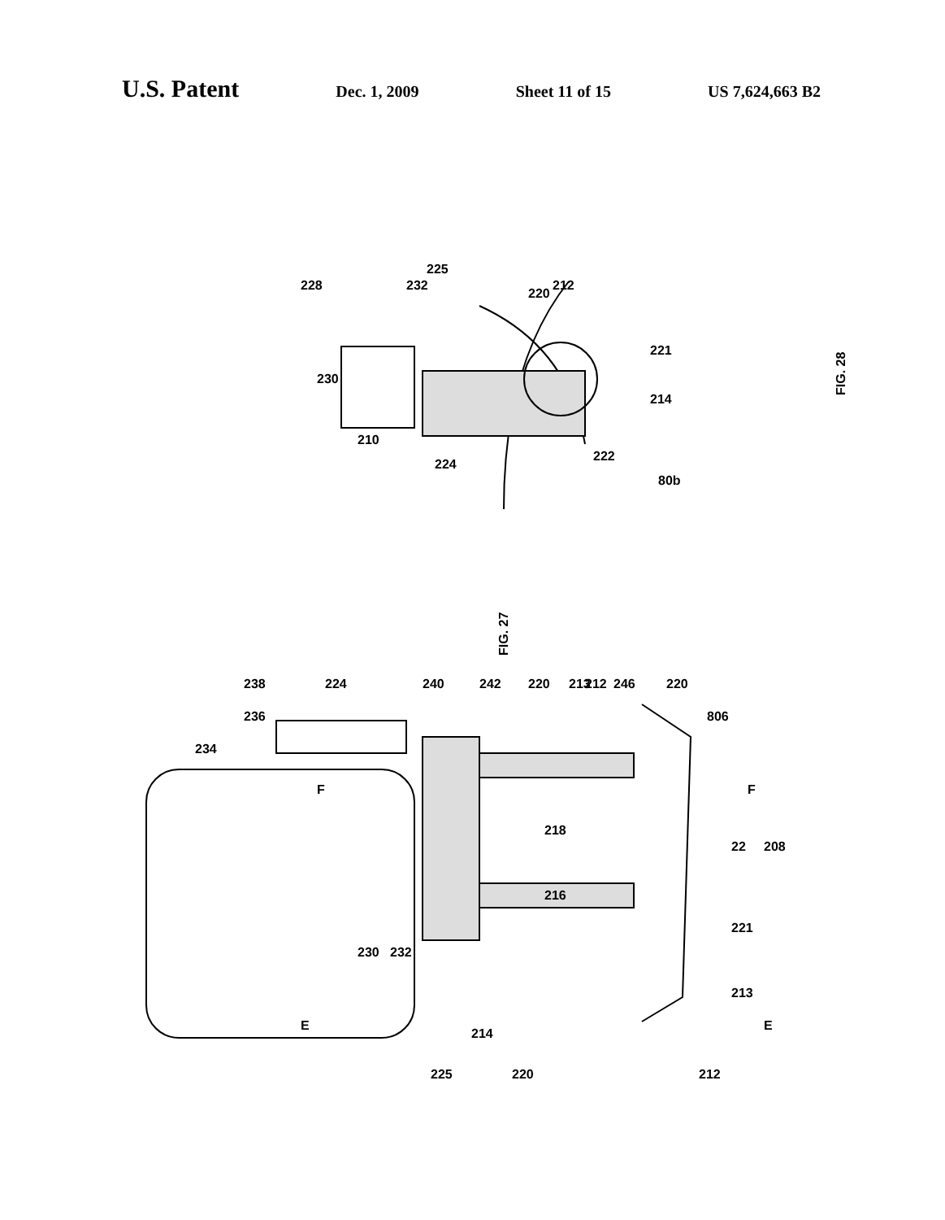U.S. Patent Dec. 1, 2009 Sheet 11 of 15 US 7,624,663 B2
FIG. 28
FIG. 27
228
230
210
232
225
224
220
212
221
214
222
80b
234
236
238
224
240
242
220
213
212
246
220
806
F
F
218
22
208
216
221
230
232
E
E
213
214
220
212
225